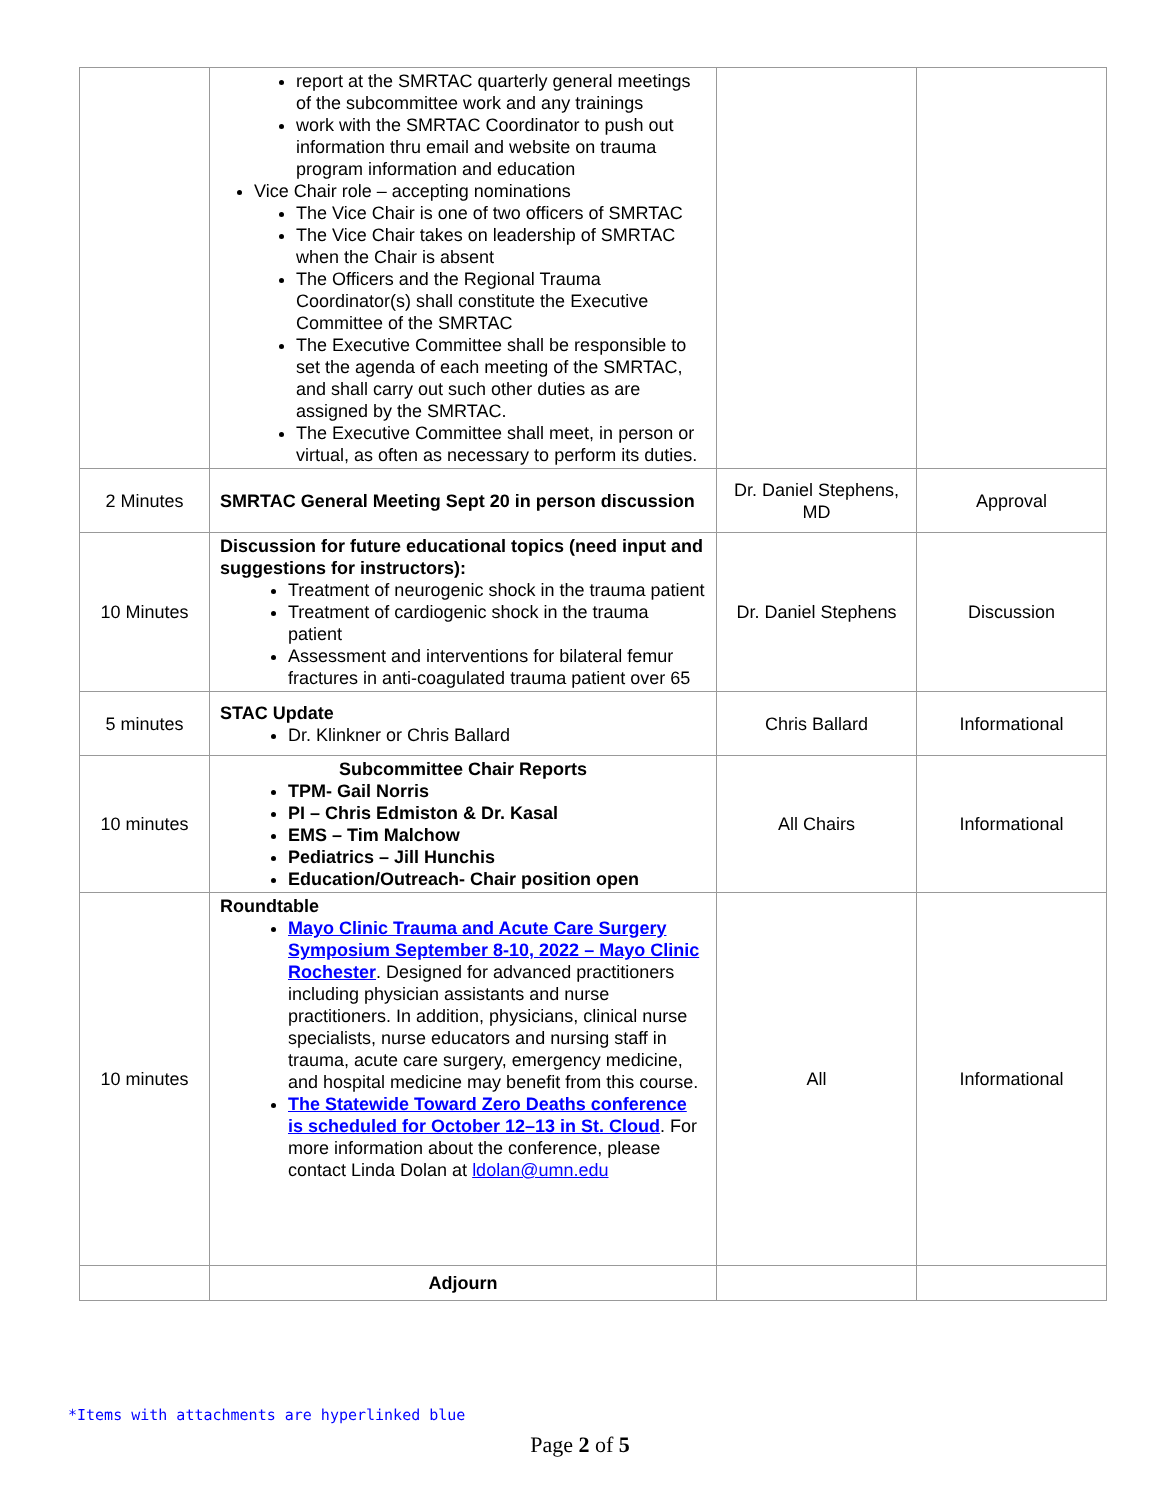| | report at the SMRTAC quarterly general meetings of the subcommittee work and any trainings work with the SMRTAC Coordinator to push out information thru email and website on trauma program information and education Vice Chair role – accepting nominations The Vice Chair is one of two officers of SMRTAC The Vice Chair takes on leadership of SMRTAC when the Chair is absent The Officers and the Regional Trauma Coordinator(s) shall constitute the Executive Committee of the SMRTAC The Executive Committee shall be responsible to set the agenda of each meeting of the SMRTAC, and shall carry out such other duties as are assigned by the SMRTAC. The Executive Committee shall meet, in person or virtual, as often as necessary to perform its duties. | | |
| 2 Minutes | SMRTAC General Meeting Sept 20 in person discussion | Dr. Daniel Stephens, MD | Approval |
| 10 Minutes | Discussion for future educational topics (need input and suggestions for instructors): Treatment of neurogenic shock in the trauma patient Treatment of cardiogenic shock in the trauma patient Assessment and interventions for bilateral femur fractures in anti-coagulated trauma patient over 65 | Dr. Daniel Stephens | Discussion |
| 5 minutes | STAC Update Dr. Klinkner or Chris Ballard | Chris Ballard | Informational |
| 10 minutes | Subcommittee Chair Reports TPM- Gail Norris PI – Chris Edmiston & Dr. Kasal EMS – Tim Malchow Pediatrics – Jill Hunchis Education/Outreach- Chair position open | All Chairs | Informational |
| 10 minutes | Roundtable Mayo Clinic Trauma and Acute Care Surgery Symposium September 8-10, 2022 – Mayo Clinic Rochester . Designed for advanced practitioners including physician assistants and nurse practitioners. In addition, physicians, clinical nurse specialists, nurse educators and nursing staff in trauma, acute care surgery, emergency medicine, and hospital medicine may benefit from this course. The Statewide Toward Zero Deaths conference is scheduled for October 12–13 in St. Cloud . For more information about the conference, please contact Linda Dolan at ldolan@umn.edu | All | Informational |
| | Adjourn | | |
*Items with attachments are hyperlinked blue
Page 2 of 5